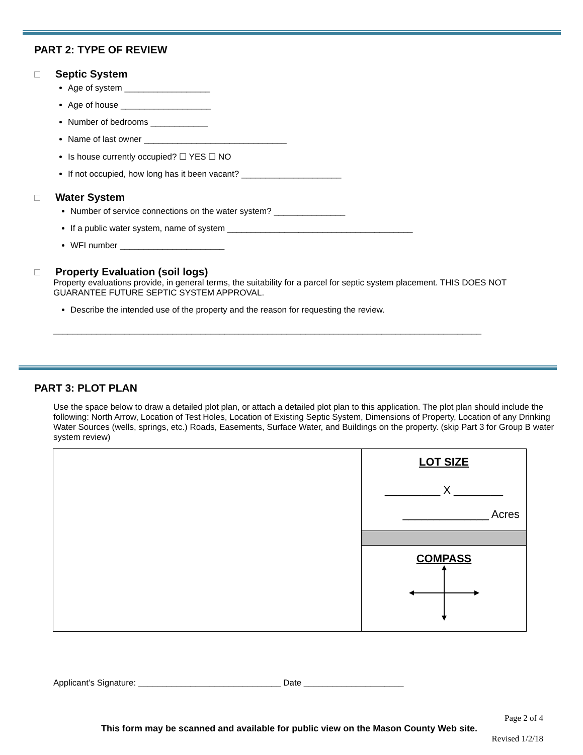PART 2: TYPE OF REVIEW
Septic System
Age of system __________________
Age of house ___________________
Number of bedrooms ____________
Name of last owner ______________________________
Is house currently occupied? ☐ YES ☐ NO
If not occupied, how long has it been vacant? _____________________
Water System
Number of service connections on the water system? _______________
If a public water system, name of system _______________________________________
WFI number ______________________
Property Evaluation (soil logs)
Property evaluations provide, in general terms, the suitability for a parcel for septic system placement. THIS DOES NOT GUARANTEE FUTURE SEPTIC SYSTEM APPROVAL.
Describe the intended use of the property and the reason for requesting the review.
__________________________________________________________________________________________
PART 3: PLOT PLAN
Use the space below to draw a detailed plot plan, or attach a detailed plot plan to this application. The plot plan should include the following: North Arrow, Location of Test Holes, Location of Existing Septic System, Dimensions of Property, Location of any Drinking Water Sources (wells, springs, etc.) Roads, Easements, Surface Water, and Buildings on the property. (skip Part 3 for Group B water system review)
| | LOT SIZE _________ X ________ ______________ Acres |
| | COMPASS |
Applicant’s Signature: ______________________________ Date _____________________
Page 2 of 4
This form may be scanned and available for public view on the Mason County Web site.
Revised 1/2/18